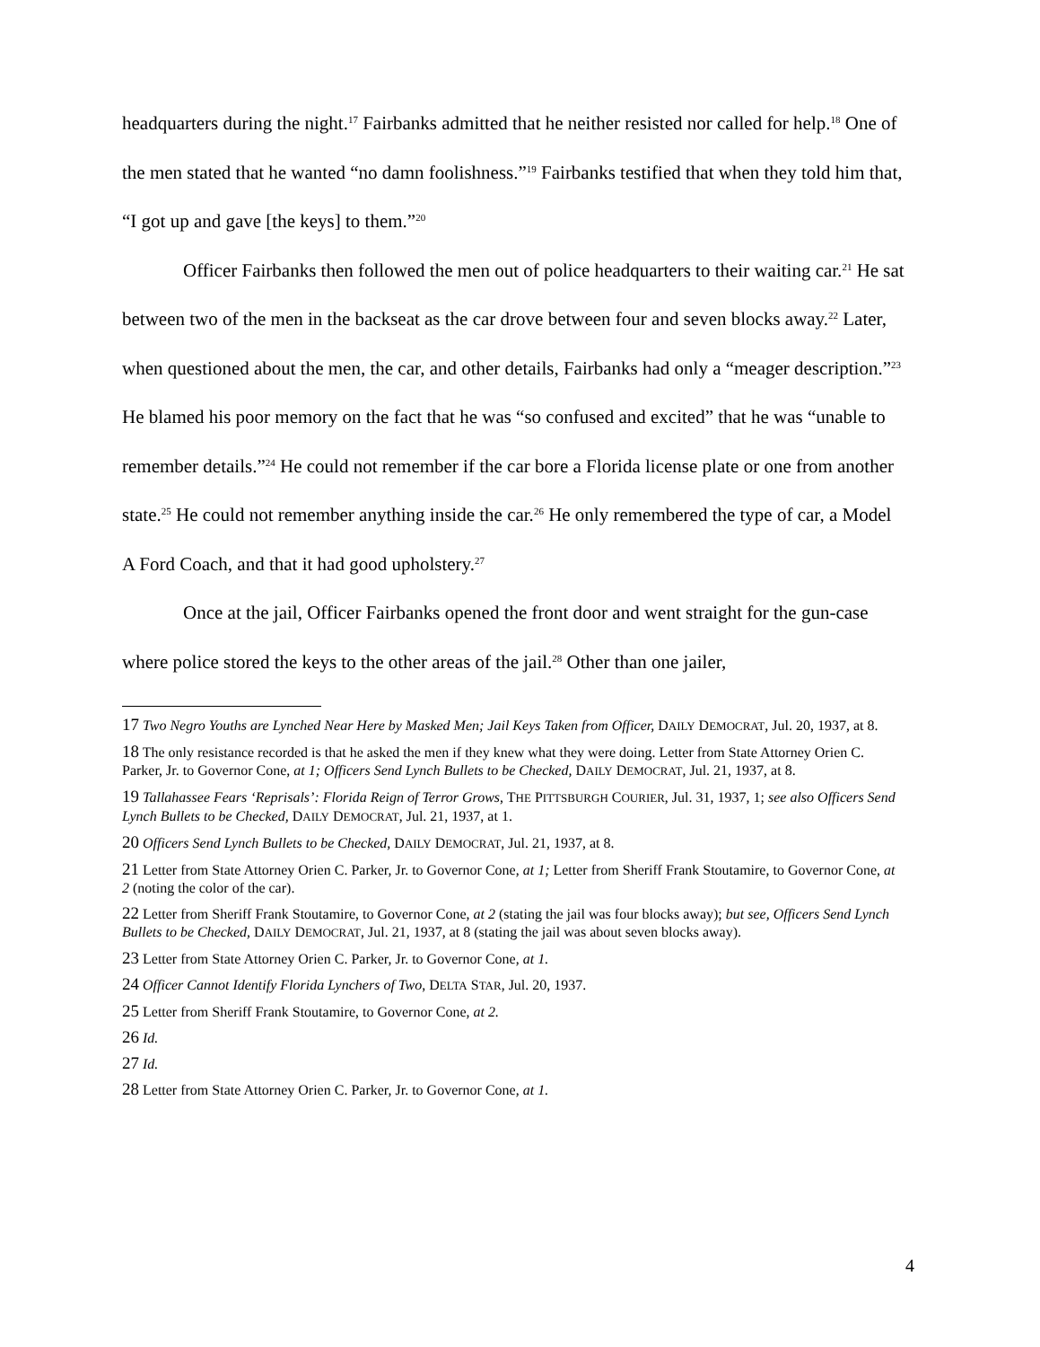headquarters during the night.<sup>17</sup> Fairbanks admitted that he neither resisted nor called for help.<sup>18</sup> One of the men stated that he wanted “no damn foolishness.”<sup>19</sup> Fairbanks testified that when they told him that, “I got up and gave [the keys] to them.”<sup>20</sup>
Officer Fairbanks then followed the men out of police headquarters to their waiting car.<sup>21</sup> He sat between two of the men in the backseat as the car drove between four and seven blocks away.<sup>22</sup> Later, when questioned about the men, the car, and other details, Fairbanks had only a “meager description.”<sup>23</sup> He blamed his poor memory on the fact that he was “so confused and excited” that he was “unable to remember details.”<sup>24</sup> He could not remember if the car bore a Florida license plate or one from another state.<sup>25</sup> He could not remember anything inside the car.<sup>26</sup> He only remembered the type of car, a Model A Ford Coach, and that it had good upholstery.<sup>27</sup>
Once at the jail, Officer Fairbanks opened the front door and went straight for the gun-case where police stored the keys to the other areas of the jail.<sup>28</sup> Other than one jailer,
17 Two Negro Youths are Lynched Near Here by Masked Men; Jail Keys Taken from Officer, DAILY DEMOCRAT, Jul. 20, 1937, at 8.
18 The only resistance recorded is that he asked the men if they knew what they were doing. Letter from State Attorney Orien C. Parker, Jr. to Governor Cone, at 1; Officers Send Lynch Bullets to be Checked, DAILY DEMOCRAT, Jul. 21, 1937, at 8.
19 Tallahassee Fears ‘Reprisals’: Florida Reign of Terror Grows, THE PITTSBURGH COURIER, Jul. 31, 1937, 1; see also Officers Send Lynch Bullets to be Checked, DAILY DEMOCRAT, Jul. 21, 1937, at 1.
20 Officers Send Lynch Bullets to be Checked, DAILY DEMOCRAT, Jul. 21, 1937, at 8.
21 Letter from State Attorney Orien C. Parker, Jr. to Governor Cone, at 1; Letter from Sheriff Frank Stoutamire, to Governor Cone, at 2 (noting the color of the car).
22 Letter from Sheriff Frank Stoutamire, to Governor Cone, at 2 (stating the jail was four blocks away); but see, Officers Send Lynch Bullets to be Checked, DAILY DEMOCRAT, Jul. 21, 1937, at 8 (stating the jail was about seven blocks away).
23 Letter from State Attorney Orien C. Parker, Jr. to Governor Cone, at 1.
24 Officer Cannot Identify Florida Lynchers of Two, DELTA STAR, Jul. 20, 1937.
25 Letter from Sheriff Frank Stoutamire, to Governor Cone, at 2.
26 Id.
27 Id.
28 Letter from State Attorney Orien C. Parker, Jr. to Governor Cone, at 1.
4